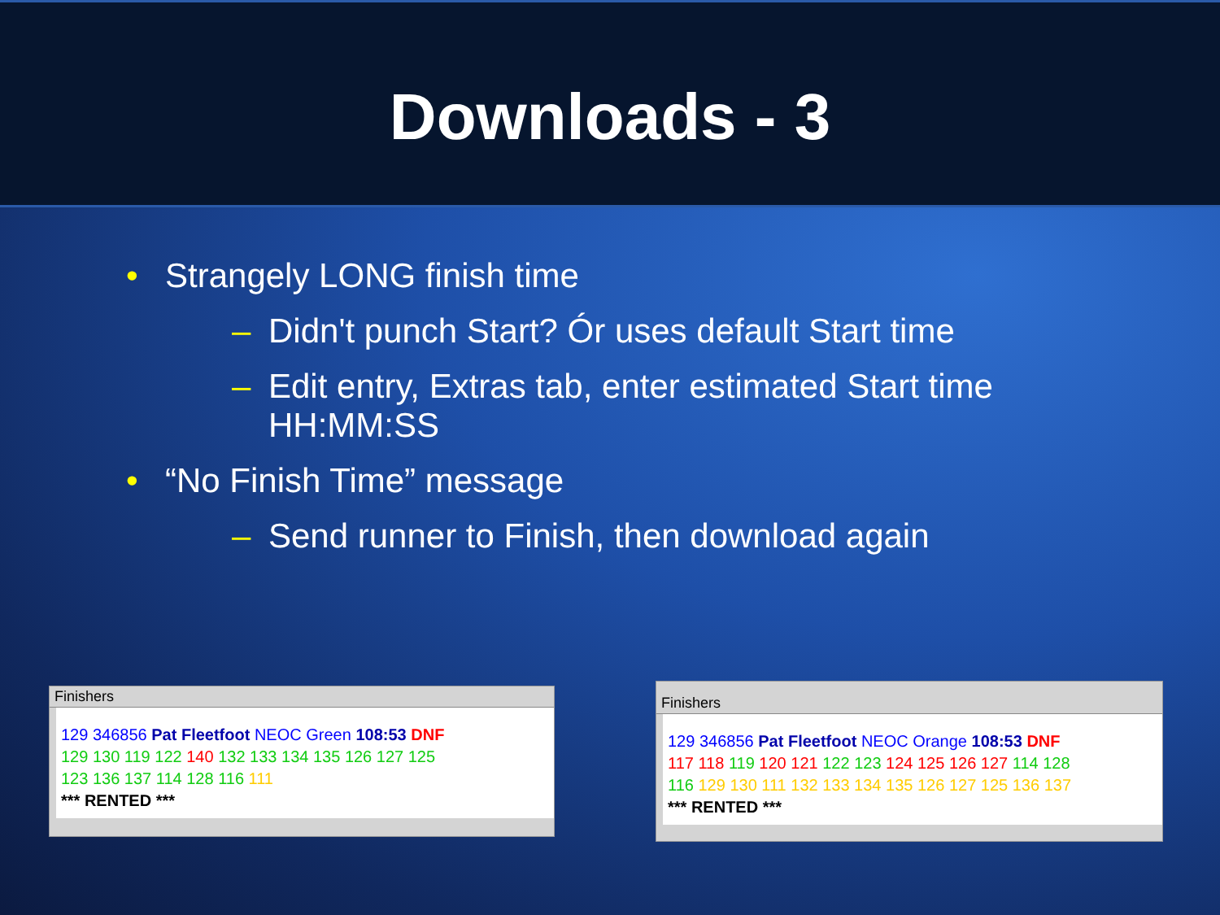Downloads - 3
• Strangely LONG finish time
– Didn't punch Start? Ór uses default Start time
– Edit entry, Extras tab, enter estimated Start time
HH:MM:SS
• “No Finish Time” message
– Send runner to Finish, then download again
Finishers
129 346856 Pat Fleetfoot NEOC Green 108:53 DNF
129 130 119 122 140 132 133 134 135 126 127 125
123 136 137 114 128 116 111
*** RENTED ***
Finishers
129 346856 Pat Fleetfoot NEOC Orange 108:53 DNF
117 118 119 120 121 122 123 124 125 126 127 114 128
116 129 130 111 132 133 134 135 126 127 125 136 137
*** RENTED ***